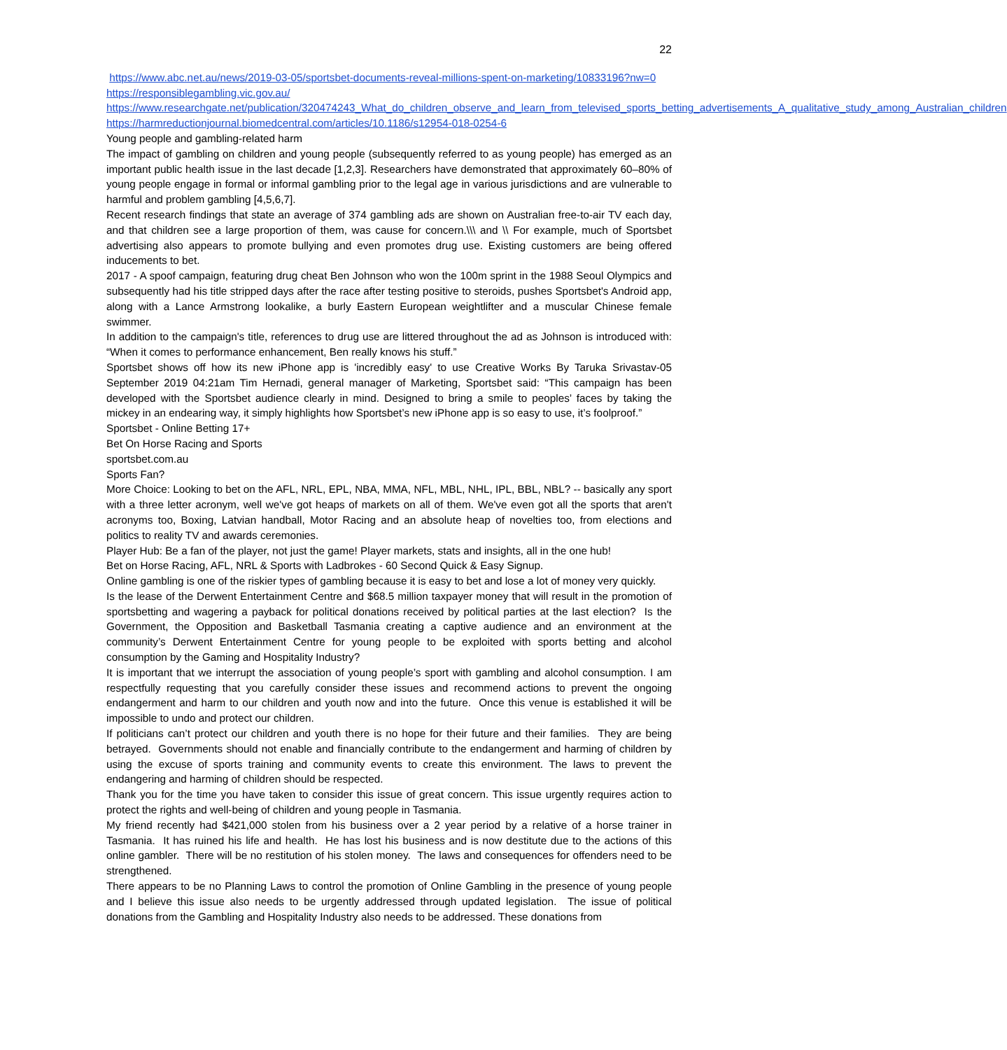22
https://www.abc.net.au/news/2019-03-05/sportsbet-documents-reveal-millions-spent-on-marketing/10833196?nw=0
https://responsiblegambling.vic.gov.au/
https://www.researchgate.net/publication/320474243_What_do_children_observe_and_learn_from_televised_sports_betting_advertisements_A_qualitative_study_among_Australian_children
https://harmreductionjournal.biomedcentral.com/articles/10.1186/s12954-018-0254-6
Young people and gambling-related harm
The impact of gambling on children and young people (subsequently referred to as young people) has emerged as an important public health issue in the last decade [1,2,3]. Researchers have demonstrated that approximately 60–80% of young people engage in formal or informal gambling prior to the legal age in various jurisdictions and are vulnerable to harmful and problem gambling [4,5,6,7].
Recent research findings that state an average of 374 gambling ads are shown on Australian free-to-air TV each day, and that children see a large proportion of them, was cause for concern.\\\ and \\ For example, much of Sportsbet advertising also appears to promote bullying and even promotes drug use. Existing customers are being offered inducements to bet.
2017 - A spoof campaign, featuring drug cheat Ben Johnson who won the 100m sprint in the 1988 Seoul Olympics and subsequently had his title stripped days after the race after testing positive to steroids, pushes Sportsbet's Android app, along with a Lance Armstrong lookalike, a burly Eastern European weightlifter and a muscular Chinese female swimmer.
In addition to the campaign's title, references to drug use are littered throughout the ad as Johnson is introduced with: “When it comes to performance enhancement, Ben really knows his stuff.”
Sportsbet shows off how its new iPhone app is 'incredibly easy' to use Creative Works By Taruka Srivastav-05 September 2019 04:21am Tim Hernadi, general manager of Marketing, Sportsbet said: “This campaign has been developed with the Sportsbet audience clearly in mind. Designed to bring a smile to peoples’ faces by taking the mickey in an endearing way, it simply highlights how Sportsbet’s new iPhone app is so easy to use, it’s foolproof.”
Sportsbet - Online Betting 17+
Bet On Horse Racing and Sports
sportsbet.com.au
Sports Fan?
More Choice: Looking to bet on the AFL, NRL, EPL, NBA, MMA, NFL, MBL, NHL, IPL, BBL, NBL? -- basically any sport with a three letter acronym, well we've got heaps of markets on all of them. We've even got all the sports that aren't acronyms too, Boxing, Latvian handball, Motor Racing and an absolute heap of novelties too, from elections and politics to reality TV and awards ceremonies.
Player Hub: Be a fan of the player, not just the game! Player markets, stats and insights, all in the one hub!
Bet on Horse Racing, AFL, NRL & Sports with Ladbrokes - 60 Second Quick & Easy Signup.
Online gambling is one of the riskier types of gambling because it is easy to bet and lose a lot of money very quickly.
Is the lease of the Derwent Entertainment Centre and $68.5 million taxpayer money that will result in the promotion of sportsbetting and wagering a payback for political donations received by political parties at the last election? Is the Government, the Opposition and Basketball Tasmania creating a captive audience and an environment at the community’s Derwent Entertainment Centre for young people to be exploited with sports betting and alcohol consumption by the Gaming and Hospitality Industry?
It is important that we interrupt the association of young people’s sport with gambling and alcohol consumption. I am respectfully requesting that you carefully consider these issues and recommend actions to prevent the ongoing endangerment and harm to our children and youth now and into the future. Once this venue is established it will be impossible to undo and protect our children.
If politicians can’t protect our children and youth there is no hope for their future and their families. They are being betrayed. Governments should not enable and financially contribute to the endangerment and harming of children by using the excuse of sports training and community events to create this environment. The laws to prevent the endangering and harming of children should be respected.
Thank you for the time you have taken to consider this issue of great concern. This issue urgently requires action to protect the rights and well-being of children and young people in Tasmania.
My friend recently had $421,000 stolen from his business over a 2 year period by a relative of a horse trainer in Tasmania. It has ruined his life and health. He has lost his business and is now destitute due to the actions of this online gambler. There will be no restitution of his stolen money. The laws and consequences for offenders need to be strengthened.
There appears to be no Planning Laws to control the promotion of Online Gambling in the presence of young people and I believe this issue also needs to be urgently addressed through updated legislation. The issue of political donations from the Gambling and Hospitality Industry also needs to be addressed. These donations from